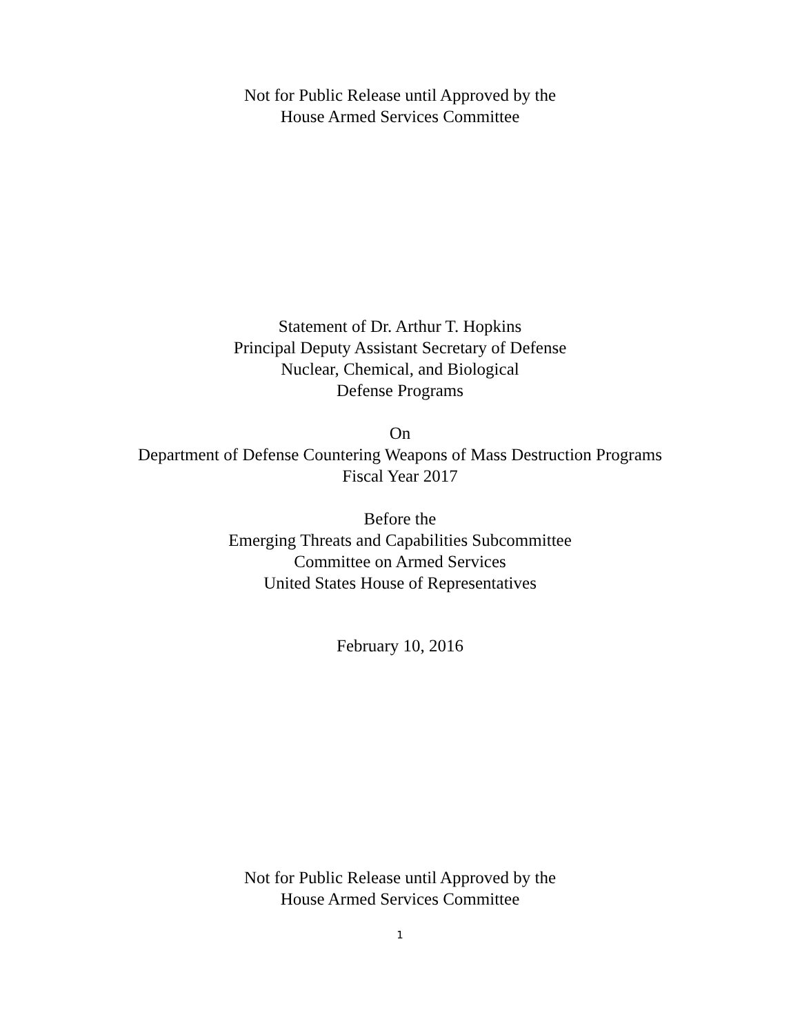Not for Public Release until Approved by the
House Armed Services Committee
Statement of Dr. Arthur T. Hopkins
Principal Deputy Assistant Secretary of Defense
Nuclear, Chemical, and Biological
Defense Programs
On
Department of Defense Countering Weapons of Mass Destruction Programs
Fiscal Year 2017
Before the
Emerging Threats and Capabilities Subcommittee
Committee on Armed Services
United States House of Representatives
February 10, 2016
Not for Public Release until Approved by the
House Armed Services Committee
1